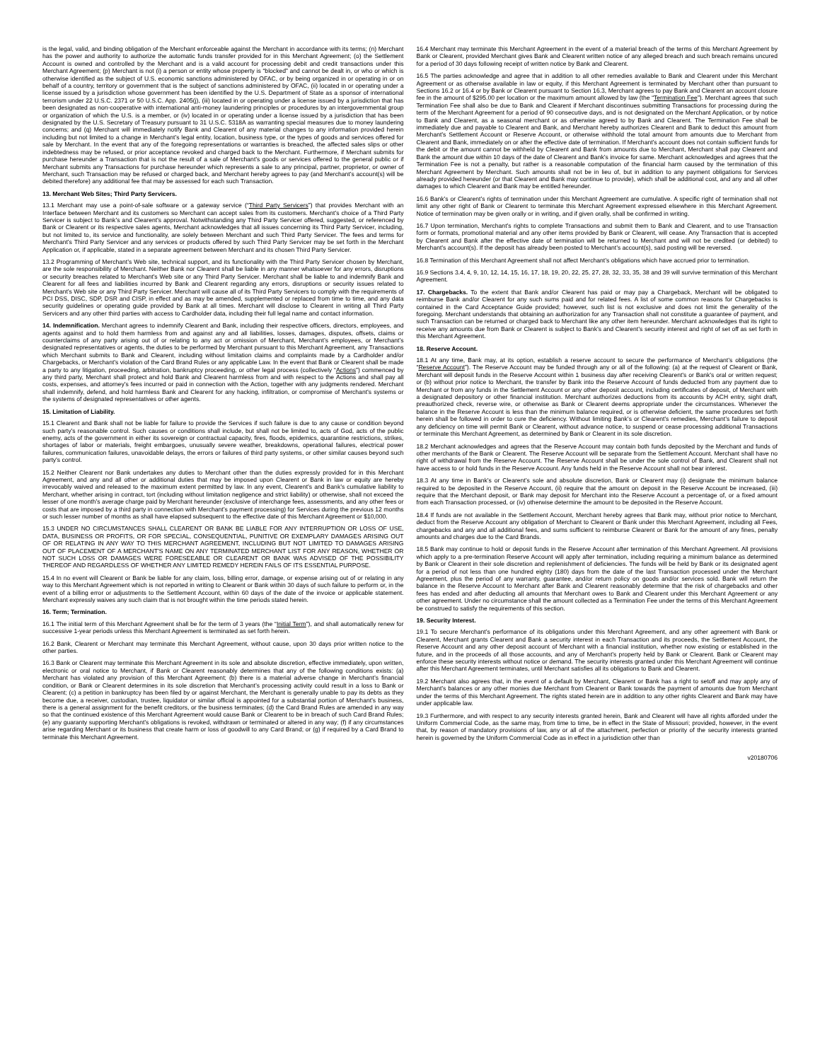is the legal, valid, and binding obligation of the Merchant enforceable against the Merchant in accordance with its terms; (n) Merchant has the power and authority to authorize the automatic funds transfer provided for in this Merchant Agreement; (o) the Settlement Account is owned and controlled by the Merchant and is a valid account for processing debit and credit transactions under this Merchant Agreement; (p) Merchant is not (i) a person or entity whose property is “blocked” and cannot be dealt in, or who or which is otherwise identified as the subject of U.S. economic sanctions administered by OFAC, or by being organized in or operating in or on behalf of a country, territory or government that is the subject of sanctions administered by OFAC, (ii) located in or operating under a license issued by a jurisdiction whose government has been identified by the U.S. Department of State as a sponsor of international terrorism under 22 U.S.C. 2371 or 50 U.S.C. App. 2405(j), (iii) located in or operating under a license issued by a jurisdiction that has been designated as non-cooperative with international anti-money laundering principles or procedures by an intergovernmental group or organization of which the U.S. is a member, or (iv) located in or operating under a license issued by a jurisdiction that has been designated by the U.S. Secretary of Treasury pursuant to 31 U.S.C. 5318A as warranting special measures due to money laundering concerns; and (q) Merchant will immediately notify Bank and Clearent of any material changes to any information provided herein including but not limited to a change in Merchant’s legal entity, location, business type, or the types of goods and services offered for sale by Merchant. In the event that any of the foregoing representations or warranties is breached, the affected sales slips or other indebtedness may be refused, or prior acceptance revoked and charged back to the Merchant. Furthermore, if Merchant submits for purchase hereunder a Transaction that is not the result of a sale of Merchant’s goods or services offered to the general public or if Merchant submits any Transactions for purchase hereunder which represents a sale to any principal, partner, proprietor, or owner of Merchant, such Transaction may be refused or charged back, and Merchant hereby agrees to pay (and Merchant’s account(s) will be debited therefore) any additional fee that may be assessed for each such Transaction.
13. Merchant Web Sites; Third Party Servicers.
13.1 Merchant may use a point-of-sale software or a gateway service (“Third Party Servicers”) that provides Merchant with an Interface between Merchant and its customers so Merchant can accept sales from its customers. Merchant’s choice of a Third Party Servicer is subject to Bank’s and Clearent’s approval. Notwithstanding any Third Party Servicer offered, suggested, or referenced by Bank or Clearent or its respective sales agents, Merchant acknowledges that all issues concerning its Third Party Servicer, including, but not limited to, its service and functionality, are solely between Merchant and such Third Party Servicer. The fees and terms for Merchant’s Third Party Servicer and any services or products offered by such Third Party Servicer may be set forth in the Merchant Application or, if applicable, stated in a separate agreement between Merchant and its chosen Third Party Servicer.
13.2 Programming of Merchant’s Web site, technical support, and its functionality with the Third Party Servicer chosen by Merchant, are the sole responsibility of Merchant. Neither Bank nor Clearent shall be liable in any manner whatsoever for any errors, disruptions or security breaches related to Merchant’s Web site or any Third Party Servicer. Merchant shall be liable to and indemnify Bank and Clearent for all fees and liabilities incurred by Bank and Clearent regarding any errors, disruptions or security issues related to Merchant’s Web site or any Third Party Servicer. Merchant will cause all of its Third Party Servicers to comply with the requirements of PCI DSS, DISC, SDP, DSR and CISP, in effect and as may be amended, supplemented or replaced from time to time, and any data security guidelines or operating guide provided by Bank at all times. Merchant will disclose to Clearent in writing all Third Party Servicers and any other third parties with access to Cardholder data, including their full legal name and contact information.
14. Indemnification. Merchant agrees to indemnify Clearent and Bank, including their respective officers, directors, employees, and agents against and to hold them harmless from and against any and all liabilities, losses, damages, disputes, offsets, claims or counterclaims of any party arising out of or relating to any act or omission of Merchant, Merchant’s employees, or Merchant’s designated representatives or agents, the duties to be performed by Merchant pursuant to this Merchant Agreement, any Transactions which Merchant submits to Bank and Clearent, including without limitation claims and complaints made by a Cardholder and/or Chargebacks, or Merchant’s violation of the Card Brand Rules or any applicable Law. In the event that Bank or Clearent shall be made a party to any litigation, proceeding, arbitration, bankruptcy proceeding, or other legal process (collectively “Actions”) commenced by any third party, Merchant shall protect and hold Bank and Clearent harmless from and with respect to the Actions and shall pay all costs, expenses, and attorney’s fees incurred or paid in connection with the Action, together with any judgments rendered. Merchant shall indemnify, defend, and hold harmless Bank and Clearent for any hacking, infiltration, or compromise of Merchant’s systems or the systems of designated representatives or other agents.
15. Limitation of Liability.
15.1 Clearent and Bank shall not be liable for failure to provide the Services if such failure is due to any cause or condition beyond such party’s reasonable control. Such causes or conditions shall include, but shall not be limited to, acts of God, acts of the public enemy, acts of the government in either its sovereign or contractual capacity, fires, floods, epidemics, quarantine restrictions, strikes, shortages of labor or materials, freight embargoes, unusually severe weather, breakdowns, operational failures, electrical power failures, communication failures, unavoidable delays, the errors or failures of third party systems, or other similar causes beyond such party’s control.
15.2 Neither Clearent nor Bank undertakes any duties to Merchant other than the duties expressly provided for in this Merchant Agreement, and any and all other or additional duties that may be imposed upon Clearent or Bank in law or equity are hereby irrevocably waived and released to the maximum extent permitted by law. In any event, Clearent’s and Bank’s cumulative liability to Merchant, whether arising in contract, tort (including without limitation negligence and strict liability) or otherwise, shall not exceed the lesser of one month’s average charge paid by Merchant hereunder (exclusive of interchange fees, assessments, and any other fees or costs that are imposed by a third party in connection with Merchant’s payment processing) for Services during the previous 12 months or such lesser number of months as shall have elapsed subsequent to the effective date of this Merchant Agreement or $10,000.
15.3 UNDER NO CIRCUMSTANCES SHALL CLEARENT OR BANK BE LIABLE FOR ANY INTERRUPTION OR LOSS OF USE, DATA, BUSINESS OR PROFITS, OR FOR SPECIAL, CONSEQUENTIAL, PUNITIVE OR EXEMPLARY DAMAGES ARISING OUT OF OR RELATING IN ANY WAY TO THIS MERCHANT AGREEMENT, INCLUDING BUT NOT LIMITED TO DAMAGES ARISING OUT OF PLACEMENT OF A MERCHANT’S NAME ON ANY TERMINATED MERCHANT LIST FOR ANY REASON, WHETHER OR NOT SUCH LOSS OR DAMAGES WERE FORESEEABLE OR CLEARENT OR BANK WAS ADVISED OF THE POSSIBILITY THEREOF AND REGARDLESS OF WHETHER ANY LIMITED REMEDY HEREIN FAILS OF ITS ESSENTIAL PURPOSE.
15.4 In no event will Clearent or Bank be liable for any claim, loss, billing error, damage, or expense arising out of or relating in any way to this Merchant Agreement which is not reported in writing to Clearent or Bank within 30 days of such failure to perform or, in the event of a billing error or adjustments to the Settlement Account, within 60 days of the date of the invoice or applicable statement. Merchant expressly waives any such claim that is not brought within the time periods stated herein.
16. Term; Termination.
16.1 The initial term of this Merchant Agreement shall be for the term of 3 years (the “Initial Term”), and shall automatically renew for successive 1-year periods unless this Merchant Agreement is terminated as set forth herein.
16.2 Bank, Clearent or Merchant may terminate this Merchant Agreement, without cause, upon 30 days prior written notice to the other parties.
16.3 Bank or Clearent may terminate this Merchant Agreement in its sole and absolute discretion, effective immediately, upon written, electronic or oral notice to Merchant, if Bank or Clearent reasonably determines that any of the following conditions exists: (a) Merchant has violated any provision of this Merchant Agreement; (b) there is a material adverse change in Merchant’s financial condition, or Bank or Clearent determines in its sole discretion that Merchant’s processing activity could result in a loss to Bank or Clearent; (c) a petition in bankruptcy has been filed by or against Merchant, the Merchant is generally unable to pay its debts as they become due, a receiver, custodian, trustee, liquidator or similar official is appointed for a substantial portion of Merchant’s business, there is a general assignment for the benefit creditors, or the business terminates; (d) the Card Brand Rules are amended in any way so that the continued existence of this Merchant Agreement would cause Bank or Clearent to be in breach of such Card Brand Rules; (e) any guaranty supporting Merchant’s obligations is revoked, withdrawn or terminated or altered in any way; (f) if any circumstances arise regarding Merchant or its business that create harm or loss of goodwill to any Card Brand; or (g) if required by a Card Brand to terminate this Merchant Agreement.
16.4 Merchant may terminate this Merchant Agreement in the event of a material breach of the terms of this Merchant Agreement by Bank or Clearent, provided Merchant gives Bank and Clearent written notice of any alleged breach and such breach remains uncured for a period of 30 days following receipt of written notice by Bank and Clearent.
16.5 The parties acknowledge and agree that in addition to all other remedies available to Bank and Clearent under this Merchant Agreement or as otherwise available in law or equity, if this Merchant Agreement is terminated by Merchant other than pursuant to Sections 16.2 or 16.4 or by Bank or Clearent pursuant to Section 16.3, Merchant agrees to pay Bank and Clearent an account closure fee in the amount of $295.00 per location or the maximum amount allowed by law (the “Termination Fee”). Merchant agrees that such Termination Fee shall also be due to Bank and Clearent if Merchant discontinues submitting Transactions for processing during the term of the Merchant Agreement for a period of 90 consecutive days, and is not designated on the Merchant Application, or by notice to Bank and Clearent, as a seasonal merchant or as otherwise agreed to by Bank and Clearent. The Termination Fee shall be immediately due and payable to Clearent and Bank, and Merchant hereby authorizes Clearent and Bank to deduct this amount from Merchant’s Settlement Account or Reserve Account, or otherwise withhold the total amount from amounts due to Merchant from Clearent and Bank, immediately on or after the effective date of termination. If Merchant’s account does not contain sufficient funds for the debit or the amount cannot be withheld by Clearent and Bank from amounts due to Merchant, Merchant shall pay Clearent and Bank the amount due within 10 days of the date of Clearent and Bank’s invoice for same. Merchant acknowledges and agrees that the Termination Fee is not a penalty, but rather is a reasonable computation of the financial harm caused by the termination of this Merchant Agreement by Merchant. Such amounts shall not be in lieu of, but in addition to any payment obligations for Services already provided hereunder (or that Clearent and Bank may continue to provide), which shall be additional cost, and any and all other damages to which Clearent and Bank may be entitled hereunder.
16.6 Bank’s or Clearent’s rights of termination under this Merchant Agreement are cumulative. A specific right of termination shall not limit any other right of Bank or Clearent to terminate this Merchant Agreement expressed elsewhere in this Merchant Agreement. Notice of termination may be given orally or in writing, and if given orally, shall be confirmed in writing.
16.7 Upon termination, Merchant’s rights to complete Transactions and submit them to Bank and Clearent, and to use Transaction form or formats, promotional material and any other items provided by Bank or Clearent, will cease. Any Transaction that is accepted by Clearent and Bank after the effective date of termination will be returned to Merchant and will not be credited (or debited) to Merchant’s account(s). If the deposit has already been posted to Merchant’s account(s), said posting will be reversed.
16.8 Termination of this Merchant Agreement shall not affect Merchant’s obligations which have accrued prior to termination.
16.9 Sections 3.4, 4, 9, 10, 12, 14, 15, 16, 17, 18, 19, 20, 22, 25, 27, 28, 32, 33, 35, 38 and 39 will survive termination of this Merchant Agreement.
17. Chargebacks. To the extent that Bank and/or Clearent has paid or may pay a Chargeback, Merchant will be obligated to reimburse Bank and/or Clearent for any such sums paid and for related fees. A list of some common reasons for Chargebacks is contained in the Card Acceptance Guide provided; however, such list is not exclusive and does not limit the generality of the foregoing. Merchant understands that obtaining an authorization for any Transaction shall not constitute a guarantee of payment, and such Transaction can be returned or charged back to Merchant like any other item hereunder. Merchant acknowledges that its right to receive any amounts due from Bank or Clearent is subject to Bank’s and Clearent’s security interest and right of set off as set forth in this Merchant Agreement.
18. Reserve Account.
18.1 At any time, Bank may, at its option, establish a reserve account to secure the performance of Merchant’s obligations (the “Reserve Account”). The Reserve Account may be funded through any or all of the following: (a) at the request of Clearent or Bank, Merchant will deposit funds in the Reserve Account within 1 business day after receiving Clearent’s or Bank’s oral or written request; or (b) without prior notice to Merchant, the transfer by Bank into the Reserve Account of funds deducted from any payment due to Merchant or from any funds in the Settlement Account or any other deposit account, including certificates of deposit, of Merchant with a designated depository or other financial institution. Merchant authorizes deductions from its accounts by ACH entry, sight draft, preauthorized check, reverse wire, or otherwise as Bank or Clearent deems appropriate under the circumstances. Whenever the balance in the Reserve Account is less than the minimum balance required, or is otherwise deficient, the same procedures set forth herein shall be followed in order to cure the deficiency. Without limiting Bank’s or Clearent’s remedies, Merchant’s failure to deposit any deficiency on time will permit Bank or Clearent, without advance notice, to suspend or cease processing additional Transactions or terminate this Merchant Agreement, as determined by Bank or Clearent in its sole discretion.
18.2 Merchant acknowledges and agrees that the Reserve Account may contain both funds deposited by the Merchant and funds of other merchants of the Bank or Clearent. The Reserve Account will be separate from the Settlement Account. Merchant shall have no right of withdrawal from the Reserve Account. The Reserve Account shall be under the sole control of Bank, and Clearent shall not have access to or hold funds in the Reserve Account. Any funds held in the Reserve Account shall not bear interest.
18.3 At any time in Bank’s or Clearent’s sole and absolute discretion, Bank or Clearent may (i) designate the minimum balance required to be deposited in the Reserve Account, (ii) require that the amount on deposit in the Reserve Account be increased, (iii) require that the Merchant deposit, or Bank may deposit for Merchant into the Reserve Account a percentage of, or a fixed amount from each Transaction processed, or (iv) otherwise determine the amount to be deposited in the Reserve Account.
18.4 If funds are not available in the Settlement Account, Merchant hereby agrees that Bank may, without prior notice to Merchant, deduct from the Reserve Account any obligation of Merchant to Clearent or Bank under this Merchant Agreement, including all Fees, chargebacks and any and all additional fees, and sums sufficient to reimburse Clearent or Bank for the amount of any fines, penalty amounts and charges due to the Card Brands.
18.5 Bank may continue to hold or deposit funds in the Reserve Account after termination of this Merchant Agreement. All provisions which apply to a pre-termination Reserve Account will apply after termination, including requiring a minimum balance as determined by Bank or Clearent in their sole discretion and replenishment of deficiencies. The funds will be held by Bank or its designated agent for a period of not less than one hundred eighty (180) days from the date of the last Transaction processed under the Merchant Agreement, plus the period of any warranty, guarantee, and/or return policy on goods and/or services sold. Bank will return the balance in the Reserve Account to Merchant after Bank and Clearent reasonably determine that the risk of chargebacks and other fees has ended and after deducting all amounts that Merchant owes to Bank and Clearent under this Merchant Agreement or any other agreement. Under no circumstance shall the amount collected as a Termination Fee under the terms of this Merchant Agreement be construed to satisfy the requirements of this section.
19. Security Interest.
19.1 To secure Merchant’s performance of its obligations under this Merchant Agreement, and any other agreement with Bank or Clearent, Merchant grants Clearent and Bank a security interest in each Transaction and its proceeds, the Settlement Account, the Reserve Account and any other deposit account of Merchant with a financial institution, whether now existing or established in the future, and in the proceeds of all those accounts, and any of Merchant’s property held by Bank or Clearent. Bank or Clearent may enforce these security interests without notice or demand. The security interests granted under this Merchant Agreement will continue after this Merchant Agreement terminates, until Merchant satisfies all its obligations to Bank and Clearent.
19.2 Merchant also agrees that, in the event of a default by Merchant, Clearent or Bank has a right to setoff and may apply any of Merchant’s balances or any other monies due Merchant from Clearent or Bank towards the payment of amounts due from Merchant under the terms of this Merchant Agreement. The rights stated herein are in addition to any other rights Clearent and Bank may have under applicable law.
19.3 Furthermore, and with respect to any security interests granted herein, Bank and Clearent will have all rights afforded under the Uniform Commercial Code, as the same may, from time to time, be in effect in the State of Missouri; provided, however, in the event that, by reason of mandatory provisions of law, any or all of the attachment, perfection or priority of the security interests granted herein is governed by the Uniform Commercial Code as in effect in a jurisdiction other than
v20180706